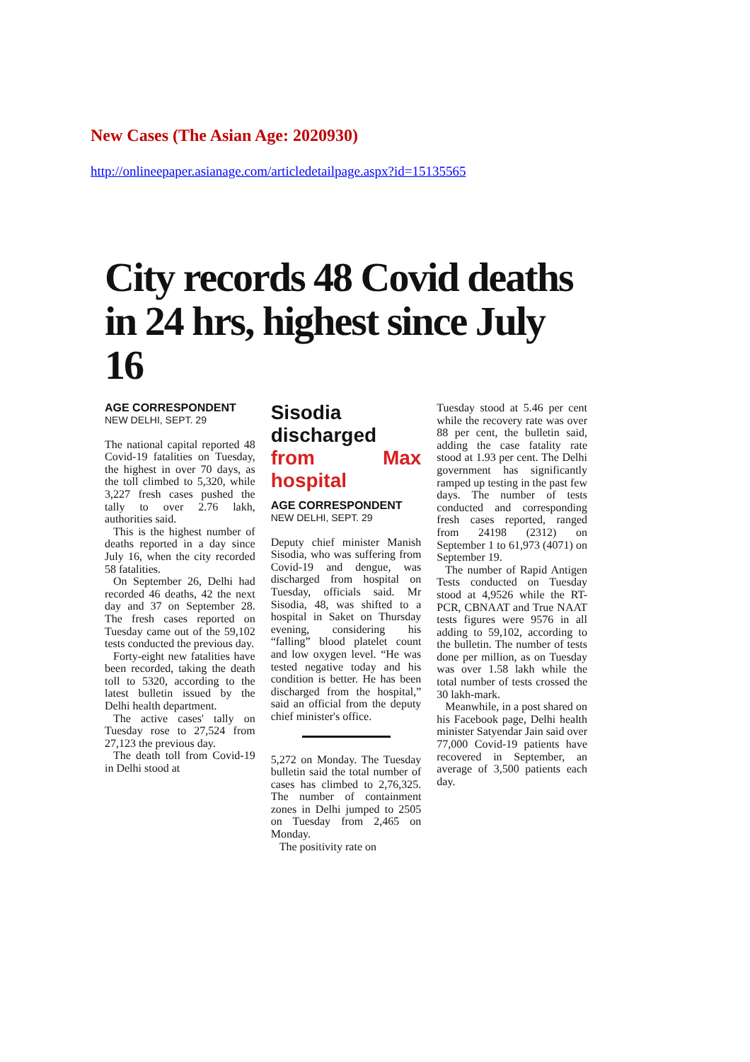New Cases (The Asian Age: 2020930)
http://onlineepaper.asianage.com/articledetailpage.aspx?id=15135565
City records 48 Covid deaths in 24 hrs, highest since July 16
AGE CORRESPONDENT
NEW DELHI, SEPT. 29
The national capital reported 48 Covid-19 fatalities on Tuesday, the highest in over 70 days, as the toll climbed to 5,320, while 3,227 fresh cases pushed the tally to over 2.76 lakh, authorities said.
This is the highest number of deaths reported in a day since July 16, when the city recorded 58 fatalities.
On September 26, Delhi had recorded 46 deaths, 42 the next day and 37 on September 28. The fresh cases reported on Tuesday came out of the 59,102 tests conducted the previous day.
Forty-eight new fatalities have been recorded, taking the death toll to 5320, according to the latest bulletin issued by the Delhi health department.
The active cases' tally on Tuesday rose to 27,524 from 27,123 the previous day.
The death toll from Covid-19 in Delhi stood at
Sisodia discharged from Max hospital
AGE CORRESPONDENT
NEW DELHI, SEPT. 29
Deputy chief minister Manish Sisodia, who was suffering from Covid-19 and dengue, was discharged from hospital on Tuesday, officials said. Mr Sisodia, 48, was shifted to a hospital in Saket on Thursday evening, considering his “falling” blood platelet count and low oxygen level. “He was tested negative today and his condition is better. He has been discharged from the hospital,” said an official from the deputy chief minister's office.
5,272 on Monday. The Tuesday bulletin said the total number of cases has climbed to 2,76,325. The number of containment zones in Delhi jumped to 2505 on Tuesday from 2,465 on Monday.
The positivity rate on
Tuesday stood at 5.46 per cent while the recovery rate was over 88 per cent, the bulletin said, adding the case fatality rate stood at 1.93 per cent. The Delhi government has significantly ramped up testing in the past few days. The number of tests conducted and corresponding fresh cases reported, ranged from 24198 (2312) on September 1 to 61,973 (4071) on September 19.
The number of Rapid Antigen Tests conducted on Tuesday stood at 4,9526 while the RT-PCR, CBNAAT and True NAAT tests figures were 9576 in all adding to 59,102, according to the bulletin. The number of tests done per million, as on Tuesday was over 1.58 lakh while the total number of tests crossed the 30 lakh-mark.
Meanwhile, in a post shared on his Facebook page, Delhi health minister Satyendar Jain said over 77,000 Covid-19 patients have recovered in September, an average of 3,500 patients each day.